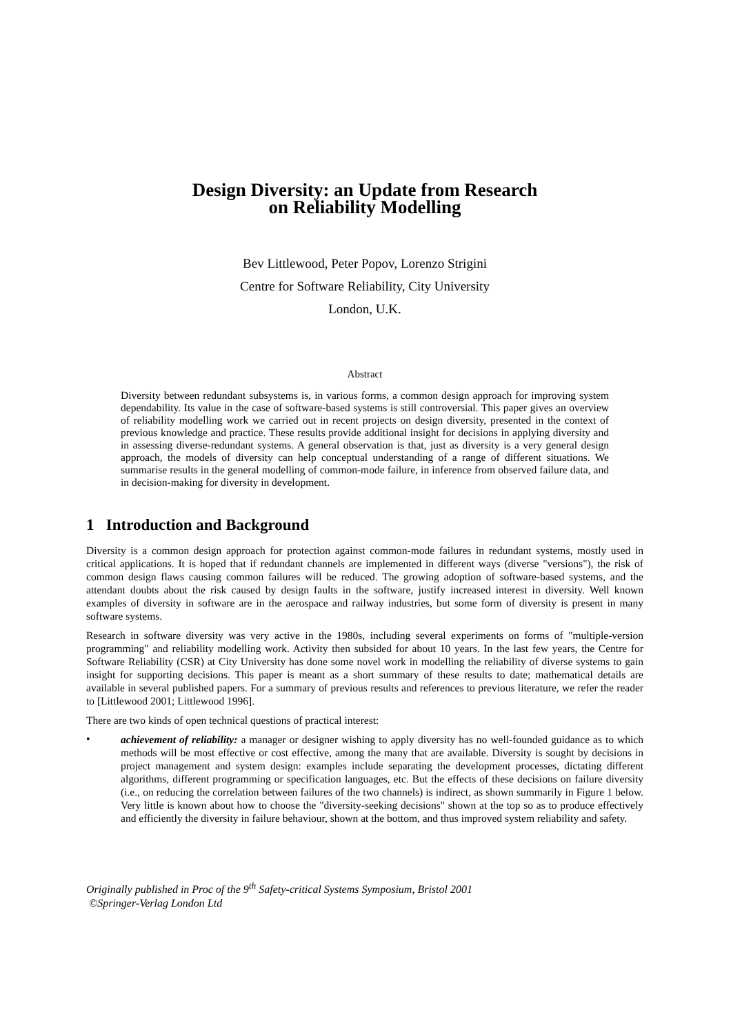Design Diversity: an Update from Research
on Reliability Modelling
Bev Littlewood, Peter Popov, Lorenzo Strigini
Centre for Software Reliability, City University
London, U.K.
Abstract
Diversity between redundant subsystems is, in various forms, a common design approach for improving system dependability. Its value in the case of software-based systems is still controversial. This paper gives an overview of reliability modelling work we carried out in recent projects on design diversity, presented in the context of previous knowledge and practice. These results provide additional insight for decisions in applying diversity and in assessing diverse-redundant systems. A general observation is that, just as diversity is a very general design approach, the models of diversity can help conceptual understanding of a range of different situations. We summarise results in the general modelling of common-mode failure, in inference from observed failure data, and in decision-making for diversity in development.
1 Introduction and Background
Diversity is a common design approach for protection against common-mode failures in redundant systems, mostly used in critical applications. It is hoped that if redundant channels are implemented in different ways (diverse "versions"), the risk of common design flaws causing common failures will be reduced. The growing adoption of software-based systems, and the attendant doubts about the risk caused by design faults in the software, justify increased interest in diversity. Well known examples of diversity in software are in the aerospace and railway industries, but some form of diversity is present in many software systems.
Research in software diversity was very active in the 1980s, including several experiments on forms of "multiple-version programming" and reliability modelling work. Activity then subsided for about 10 years. In the last few years, the Centre for Software Reliability (CSR) at City University has done some novel work in modelling the reliability of diverse systems to gain insight for supporting decisions. This paper is meant as a short summary of these results to date; mathematical details are available in several published papers. For a summary of previous results and references to previous literature, we refer the reader to [Littlewood 2001; Littlewood 1996].
There are two kinds of open technical questions of practical interest:
•
achievement of reliability: a manager or designer wishing to apply diversity has no well-founded guidance as to which methods will be most effective or cost effective, among the many that are available. Diversity is sought by decisions in project management and system design: examples include separating the development processes, dictating different algorithms, different programming or specification languages, etc. But the effects of these decisions on failure diversity (i.e., on reducing the correlation between failures of the two channels) is indirect, as shown summarily in Figure 1 below. Very little is known about how to choose the "diversity-seeking decisions" shown at the top so as to produce effectively and efficiently the diversity in failure behaviour, shown at the bottom, and thus improved system reliability and safety.
Originally published in Proc of the 9<sup>th</sup> Safety-critical Systems Symposium, Bristol 2001
©Springer-Verlag London Ltd